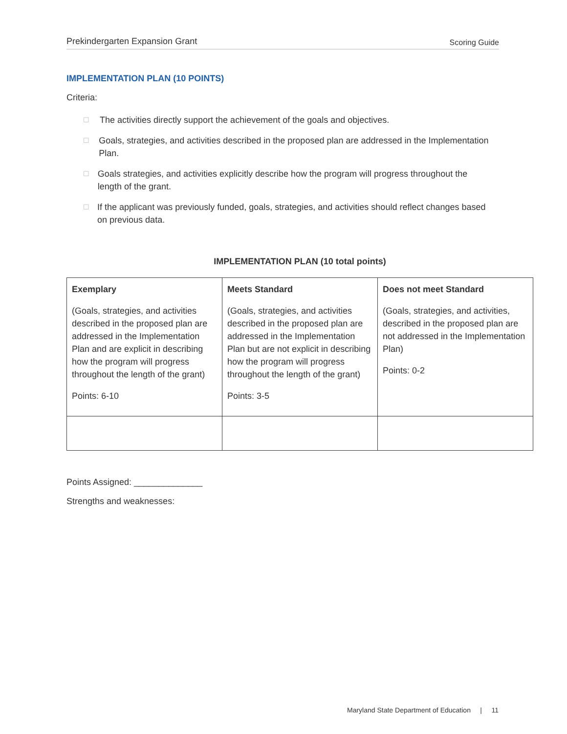Prekindergarten Expansion Grant Scoring Guide
IMPLEMENTATION PLAN (10 POINTS)
Criteria:
☐ The activities directly support the achievement of the goals and objectives.
☐ Goals, strategies, and activities described in the proposed plan are addressed in the Implementation Plan.
☐ Goals strategies, and activities explicitly describe how the program will progress throughout the length of the grant.
☐ If the applicant was previously funded, goals, strategies, and activities should reflect changes based on previous data.
IMPLEMENTATION PLAN (10 total points)
| Exemplary (Goals, strategies, and activities described in the proposed plan are addressed in the Implementation Plan and are explicit in describing how the program will progress throughout the length of the grant) Points: 6-10 | Meets Standard (Goals, strategies, and activities described in the proposed plan are addressed in the Implementation Plan but are not explicit in describing how the program will progress throughout the length of the grant) Points: 3-5 | Does not meet Standard (Goals, strategies, and activities, described in the proposed plan are not addressed in the Implementation Plan) Points: 0-2 |
Points Assigned: ______________
Strengths and weaknesses:
Maryland State Department of Education | 11